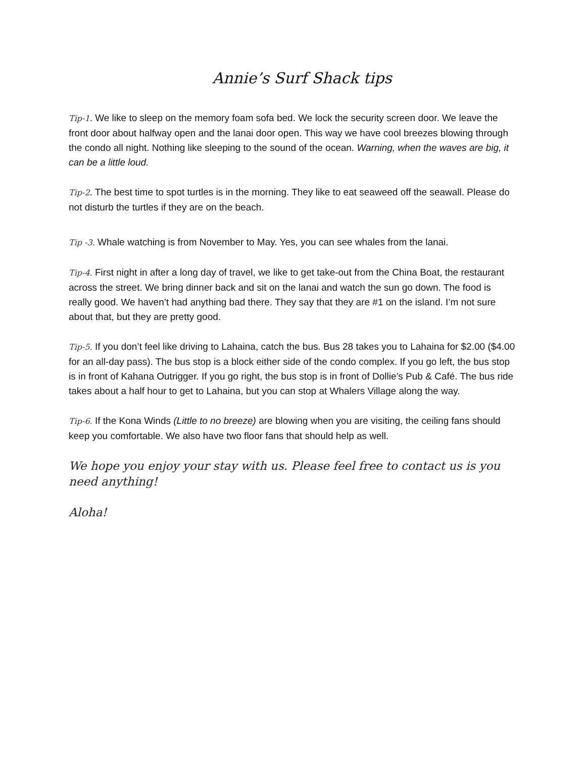Annie’s Surf Shack tips
Tip-1. We like to sleep on the memory foam sofa bed. We lock the security screen door. We leave the front door about halfway open and the lanai door open. This way we have cool breezes blowing through the condo all night. Nothing like sleeping to the sound of the ocean. Warning, when the waves are big, it can be a little loud.
Tip-2. The best time to spot turtles is in the morning. They like to eat seaweed off the seawall. Please do not disturb the turtles if they are on the beach.
Tip -3. Whale watching is from November to May. Yes, you can see whales from the lanai.
Tip-4. First night in after a long day of travel, we like to get take-out from the China Boat, the restaurant across the street. We bring dinner back and sit on the lanai and watch the sun go down. The food is really good. We haven’t had anything bad there. They say that they are #1 on the island. I’m not sure about that, but they are pretty good.
Tip-5. If you don’t feel like driving to Lahaina, catch the bus. Bus 28 takes you to Lahaina for $2.00 ($4.00 for an all-day pass). The bus stop is a block either side of the condo complex. If you go left, the bus stop is in front of Kahana Outrigger. If you go right, the bus stop is in front of Dollie’s Pub & Café. The bus ride takes about a half hour to get to Lahaina, but you can stop at Whalers Village along the way.
Tip-6. If the Kona Winds (Little to no breeze) are blowing when you are visiting, the ceiling fans should keep you comfortable. We also have two floor fans that should help as well.
We hope you enjoy your stay with us. Please feel free to contact us is you need anything!
Aloha!